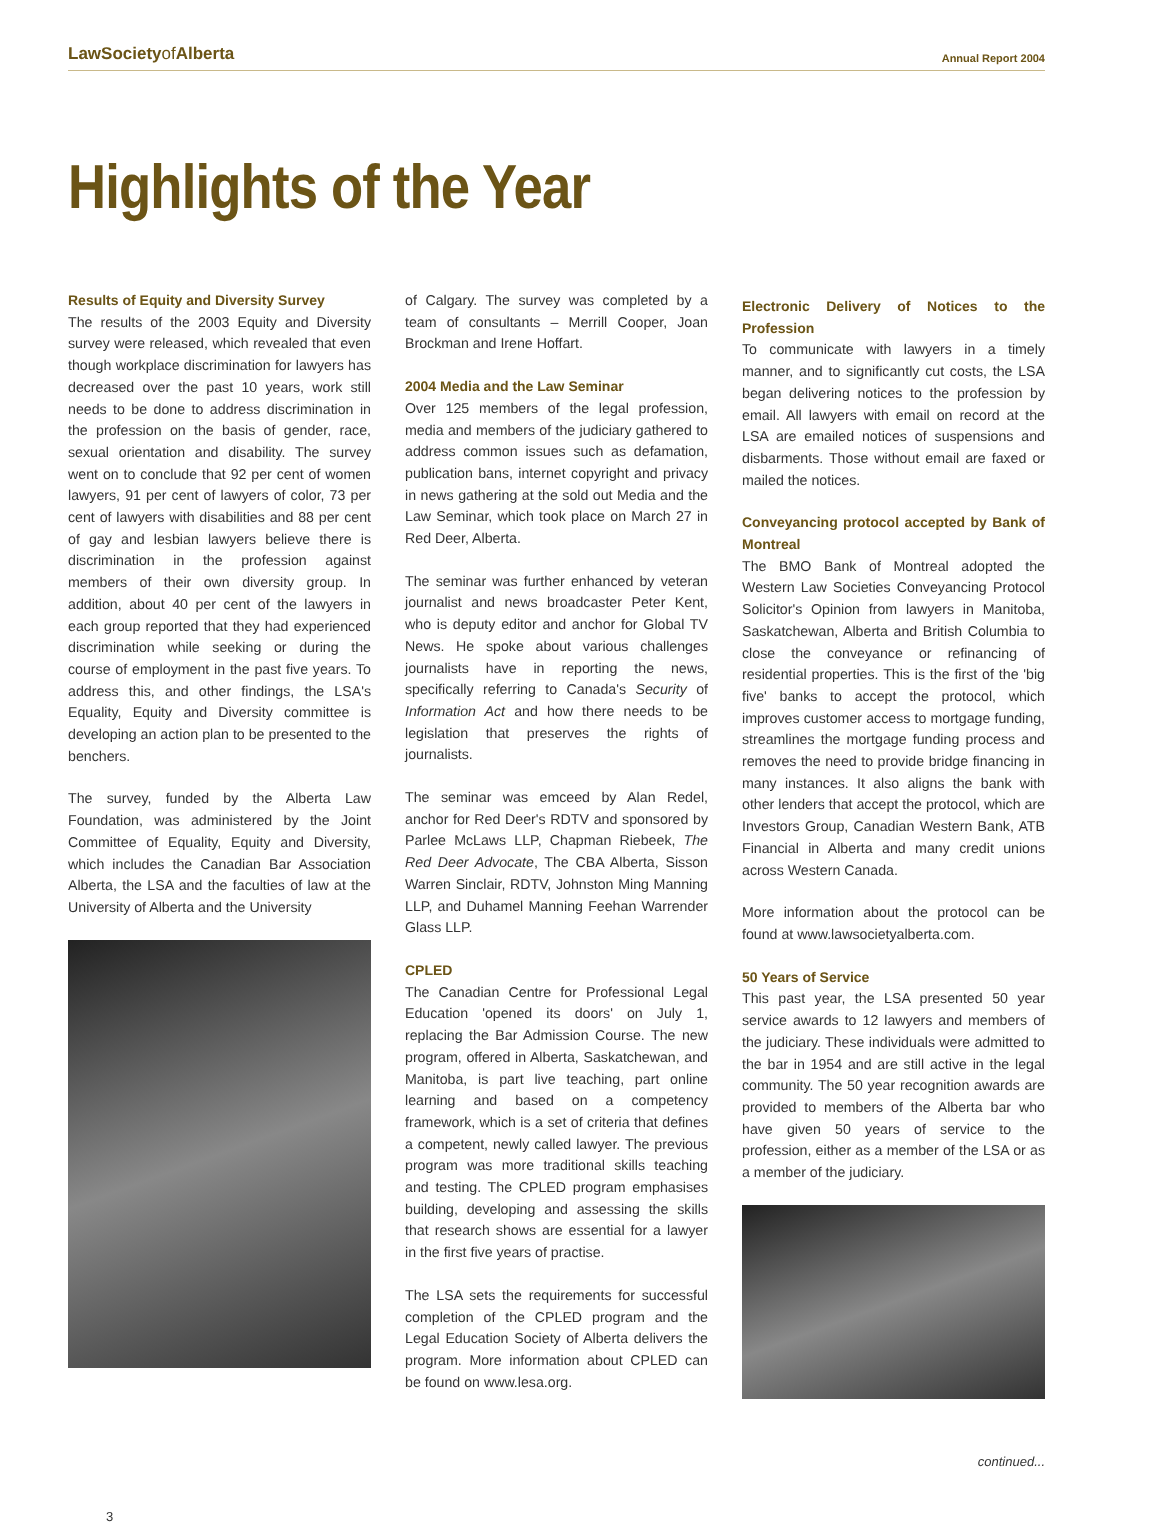LawSocietyof Alberta
Annual Report 2004
Highlights of the Year
Results of Equity and Diversity Survey
The results of the 2003 Equity and Diversity survey were released, which revealed that even though workplace discrimination for lawyers has decreased over the past 10 years, work still needs to be done to address discrimination in the profession on the basis of gender, race, sexual orientation and disability. The survey went on to conclude that 92 per cent of women lawyers, 91 per cent of lawyers of color, 73 per cent of lawyers with disabilities and 88 per cent of gay and lesbian lawyers believe there is discrimination in the profession against members of their own diversity group. In addition, about 40 per cent of the lawyers in each group reported that they had experienced discrimination while seeking or during the course of employment in the past five years. To address this, and other findings, the LSA's Equality, Equity and Diversity committee is developing an action plan to be presented to the benchers.
The survey, funded by the Alberta Law Foundation, was administered by the Joint Committee of Equality, Equity and Diversity, which includes the Canadian Bar Association Alberta, the LSA and the faculties of law at the University of Alberta and the University
of Calgary. The survey was completed by a team of consultants – Merrill Cooper, Joan Brockman and Irene Hoffart.
2004 Media and the Law Seminar
Over 125 members of the legal profession, media and members of the judiciary gathered to address common issues such as defamation, publication bans, internet copyright and privacy in news gathering at the sold out Media and the Law Seminar, which took place on March 27 in Red Deer, Alberta.
The seminar was further enhanced by veteran journalist and news broadcaster Peter Kent, who is deputy editor and anchor for Global TV News. He spoke about various challenges journalists have in reporting the news, specifically referring to Canada's Security of Information Act and how there needs to be legislation that preserves the rights of journalists.
The seminar was emceed by Alan Redel, anchor for Red Deer's RDTV and sponsored by Parlee McLaws LLP, Chapman Riebeek, The Red Deer Advocate, The CBA Alberta, Sisson Warren Sinclair, RDTV, Johnston Ming Manning LLP, and Duhamel Manning Feehan Warrender Glass LLP.
CPLED
The Canadian Centre for Professional Legal Education 'opened its doors' on July 1, replacing the Bar Admission Course. The new program, offered in Alberta, Saskatchewan, and Manitoba, is part live teaching, part online learning and based on a competency framework, which is a set of criteria that defines a competent, newly called lawyer. The previous program was more traditional skills teaching and testing. The CPLED program emphasises building, developing and assessing the skills that research shows are essential for a lawyer in the first five years of practise.
The LSA sets the requirements for successful completion of the CPLED program and the Legal Education Society of Alberta delivers the program. More information about CPLED can be found on www.lesa.org.
Electronic Delivery of Notices to the Profession
To communicate with lawyers in a timely manner, and to significantly cut costs, the LSA began delivering notices to the profession by email. All lawyers with email on record at the LSA are emailed notices of suspensions and disbarments. Those without email are faxed or mailed the notices.
Conveyancing protocol accepted by Bank of Montreal
The BMO Bank of Montreal adopted the Western Law Societies Conveyancing Protocol Solicitor's Opinion from lawyers in Manitoba, Saskatchewan, Alberta and British Columbia to close the conveyance or refinancing of residential properties. This is the first of the 'big five' banks to accept the protocol, which improves customer access to mortgage funding, streamlines the mortgage funding process and removes the need to provide bridge financing in many instances. It also aligns the bank with other lenders that accept the protocol, which are Investors Group, Canadian Western Bank, ATB Financial in Alberta and many credit unions across Western Canada.
More information about the protocol can be found at www.lawsocietyalberta.com.
50 Years of Service
This past year, the LSA presented 50 year service awards to 12 lawyers and members of the judiciary. These individuals were admitted to the bar in 1954 and are still active in the legal community. The 50 year recognition awards are provided to members of the Alberta bar who have given 50 years of service to the profession, either as a member of the LSA or as a member of the judiciary.
continued...
3